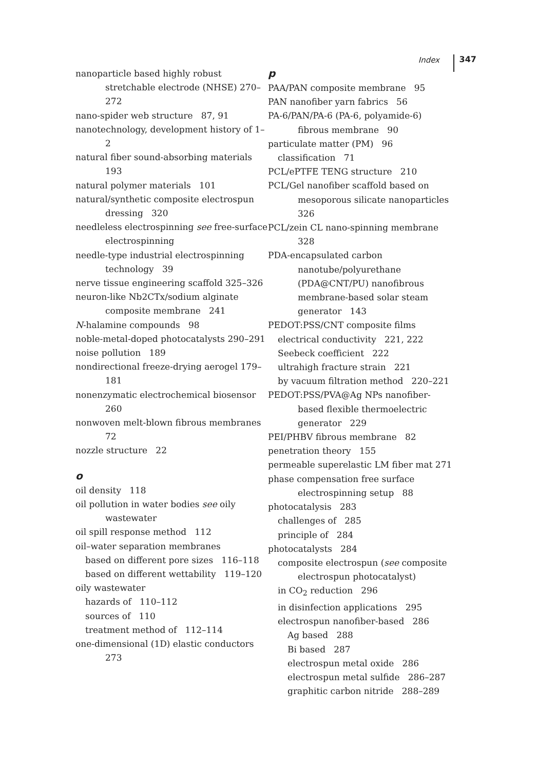Index 347
nanoparticle based highly robust stretchable electrode (NHSE) 270–272
nano-spider web structure 87, 91
nanotechnology, development history of 1–2
natural fiber sound-absorbing materials 193
natural polymer materials 101
natural/synthetic composite electrospun dressing 320
needleless electrospinning see free-surface electrospinning
needle-type industrial electrospinning technology 39
nerve tissue engineering scaffold 325–326
neuron-like Nb2CTx/sodium alginate composite membrane 241
N-halamine compounds 98
noble-metal-doped photocatalysts 290–291
noise pollution 189
nondirectional freeze-drying aerogel 179–181
nonenzymatic electrochemical biosensor 260
nonwoven melt-blown fibrous membranes 72
nozzle structure 22
o
oil density 118
oil pollution in water bodies see oily wastewater
oil spill response method 112
oil–water separation membranes
based on different pore sizes 116–118
based on different wettability 119–120
oily wastewater
hazards of 110–112
sources of 110
treatment method of 112–114
one-dimensional (1D) elastic conductors 273
p
PAA/PAN composite membrane 95
PAN nanofiber yarn fabrics 56
PA-6/PAN/PA-6 (PA-6, polyamide-6) fibrous membrane 90
particulate matter (PM) 96
classification 71
PCL/ePTFE TENG structure 210
PCL/Gel nanofiber scaffold based on mesoporous silicate nanoparticles 326
PCL/zein CL nano-spinning membrane 328
PDA-encapsulated carbon nanotube/polyurethane (PDA@CNT/PU) nanofibrous membrane-based solar steam generator 143
PEDOT:PSS/CNT composite films
electrical conductivity 221, 222
Seebeck coefficient 222
ultrahigh fracture strain 221
by vacuum filtration method 220–221
PEDOT:PSS/PVA@Ag NPs nanofiber-based flexible thermoelectric generator 229
PEI/PHBV fibrous membrane 82
penetration theory 155
permeable superelastic LM fiber mat 271
phase compensation free surface electrospinning setup 88
photocatalysis 283
challenges of 285
principle of 284
photocatalysts 284
composite electrospun (see composite electrospun photocatalyst)
in CO<sub>2</sub> reduction 296
in disinfection applications 295
electrospun nanofiber-based 286
Ag based 288
Bi based 287
electrospun metal oxide 286
electrospun metal sulfide 286–287
graphitic carbon nitride 288–289